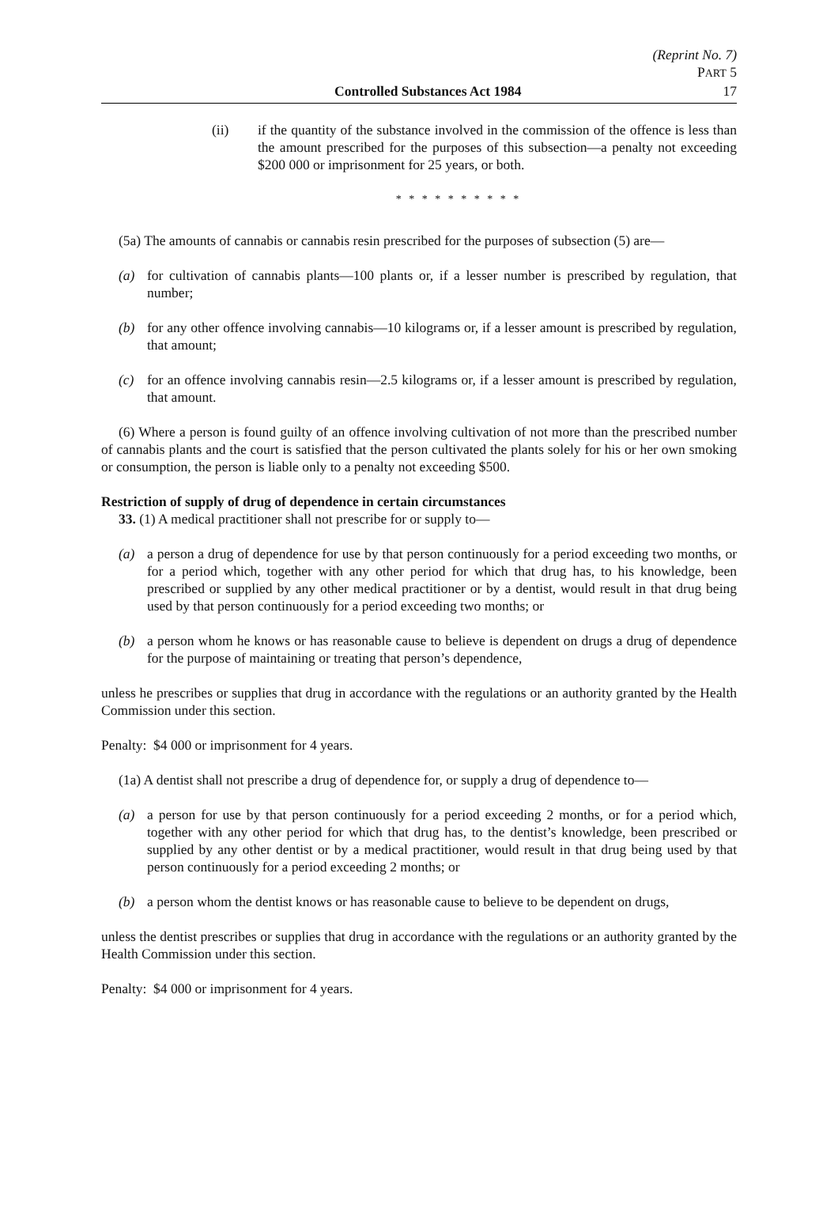(Reprint No. 7)
PART 5
Controlled Substances Act 1984 17
(ii) if the quantity of the substance involved in the commission of the offence is less than the amount prescribed for the purposes of this subsection—a penalty not exceeding $200 000 or imprisonment for 25 years, or both.
* * * * * * * * * *
(5a) The amounts of cannabis or cannabis resin prescribed for the purposes of subsection (5) are—
(a) for cultivation of cannabis plants—100 plants or, if a lesser number is prescribed by regulation, that number;
(b) for any other offence involving cannabis—10 kilograms or, if a lesser amount is prescribed by regulation, that amount;
(c) for an offence involving cannabis resin—2.5 kilograms or, if a lesser amount is prescribed by regulation, that amount.
(6) Where a person is found guilty of an offence involving cultivation of not more than the prescribed number of cannabis plants and the court is satisfied that the person cultivated the plants solely for his or her own smoking or consumption, the person is liable only to a penalty not exceeding $500.
Restriction of supply of drug of dependence in certain circumstances
33. (1) A medical practitioner shall not prescribe for or supply to—
(a) a person a drug of dependence for use by that person continuously for a period exceeding two months, or for a period which, together with any other period for which that drug has, to his knowledge, been prescribed or supplied by any other medical practitioner or by a dentist, would result in that drug being used by that person continuously for a period exceeding two months; or
(b) a person whom he knows or has reasonable cause to believe is dependent on drugs a drug of dependence for the purpose of maintaining or treating that person’s dependence,
unless he prescribes or supplies that drug in accordance with the regulations or an authority granted by the Health Commission under this section.
Penalty: $4 000 or imprisonment for 4 years.
(1a) A dentist shall not prescribe a drug of dependence for, or supply a drug of dependence to—
(a) a person for use by that person continuously for a period exceeding 2 months, or for a period which, together with any other period for which that drug has, to the dentist’s knowledge, been prescribed or supplied by any other dentist or by a medical practitioner, would result in that drug being used by that person continuously for a period exceeding 2 months; or
(b) a person whom the dentist knows or has reasonable cause to believe to be dependent on drugs,
unless the dentist prescribes or supplies that drug in accordance with the regulations or an authority granted by the Health Commission under this section.
Penalty: $4 000 or imprisonment for 4 years.